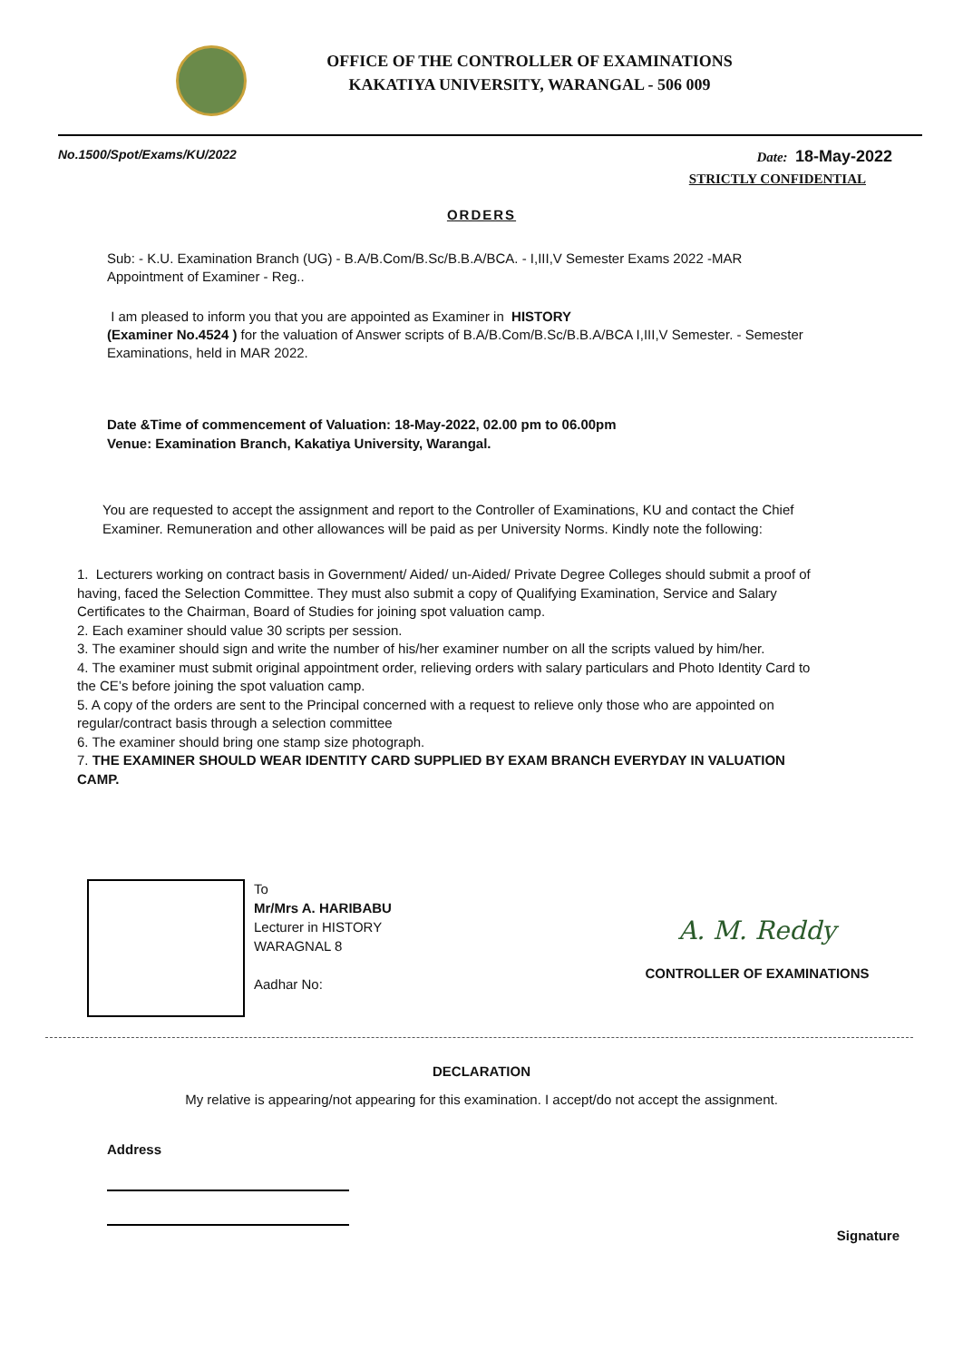OFFICE OF THE CONTROLLER OF EXAMINATIONS
KAKATIYA UNIVERSITY, WARANGAL - 506 009
No.1500/Spot/Exams/KU/2022 Date: 18-May-2022
STRICTLY CONFIDENTIAL
ORDERS
Sub: - K.U. Examination Branch (UG) - B.A/B.Com/B.Sc/B.B.A/BCA. - I,III,V Semester Exams 2022 -MAR
Appointment of Examiner - Reg..
I am pleased to inform you that you are appointed as Examiner in HISTORY
(Examiner No.4524 ) for the valuation of Answer scripts of B.A/B.Com/B.Sc/B.B.A/BCA I,III,V Semester. - Semester Examinations, held in MAR 2022.
Date &Time of commencement of Valuation: 18-May-2022, 02.00 pm to 06.00pm
Venue: Examination Branch, Kakatiya University, Warangal.
You are requested to accept the assignment and report to the Controller of Examinations, KU and contact the Chief Examiner. Remuneration and other allowances will be paid as per University Norms. Kindly note the following:
1. Lecturers working on contract basis in Government/ Aided/ un-Aided/ Private Degree Colleges should submit a proof of having, faced the Selection Committee. They must also submit a copy of Qualifying Examination, Service and Salary Certificates to the Chairman, Board of Studies for joining spot valuation camp.
2. Each examiner should value 30 scripts per session.
3. The examiner should sign and write the number of his/her examiner number on all the scripts valued by him/her.
4. The examiner must submit original appointment order, relieving orders with salary particulars and Photo Identity Card to the CE’s before joining the spot valuation camp.
5. A copy of the orders are sent to the Principal concerned with a request to relieve only those who are appointed on regular/contract basis through a selection committee
6. The examiner should bring one stamp size photograph.
7. THE EXAMINER SHOULD WEAR IDENTITY CARD SUPPLIED BY EXAM BRANCH EVERYDAY IN VALUATION CAMP.
To
Mr/Mrs A. HARIBABU
Lecturer in HISTORY
WARAGNAL 8
Aadhar No:
A. M. Reddy
CONTROLLER OF EXAMINATIONS
DECLARATION
My relative is appearing/not appearing for this examination. I accept/do not accept the assignment.
Address
Signature